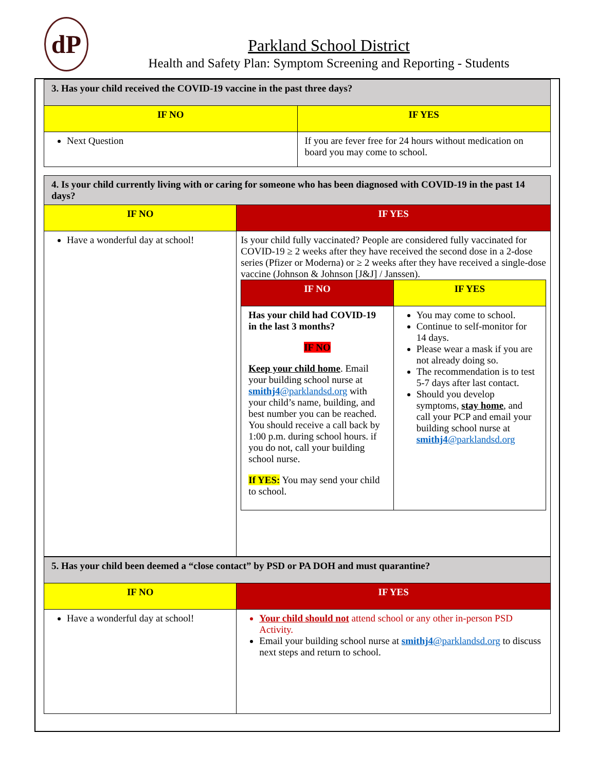dP
Parkland School District
Health and Safety Plan: Symptom Screening and Reporting - Students
| 3. Has your child received the COVID-19 vaccine in the past three days? | |
| IF NO | IF YES |
| Next Question | If you are fever free for 24 hours without medication on board you may come to school. |
| 4. Is your child currently living with or caring for someone who has been diagnosed with COVID-19 in the past 14 days? | |
| IF NO | IF YES |
| Have a wonderful day at school! | Is your child fully vaccinated? People are considered fully vaccinated for COVID-19 ≥ 2 weeks after they have received the second dose in a 2-dose series (Pfizer or Moderna) or ≥ 2 weeks after they have received a single-dose vaccine (Johnson & Johnson [J&J] / Janssen). / IF NO / IF YES / / --- / --- / / Has your child had COVID-19 in the last 3 months? IF NO Keep your child home . Email your building school nurse at smithj4 @parklandsd.org with your child’s name, building, and best number you can be reached. You should receive a call back by 1:00 p.m. during school hours. if you do not, call your building school nurse. If YES: You may send your child to school. / You may come to school. Continue to self-monitor for 14 days. Please wear a mask if you are not already doing so. The recommendation is to test 5-7 days after last contact. Should you develop symptoms, stay home , and call your PCP and email your building school nurse at smithj4 @parklandsd.org / |
| 5. Has your child been deemed a “close contact” by PSD or PA DOH and must quarantine? | |
| IF NO | IF YES |
| Have a wonderful day at school! | Your child should not attend school or any other in-person PSD Activity. Email your building school nurse at smithj4 @parklandsd.org to discuss next steps and return to school. |